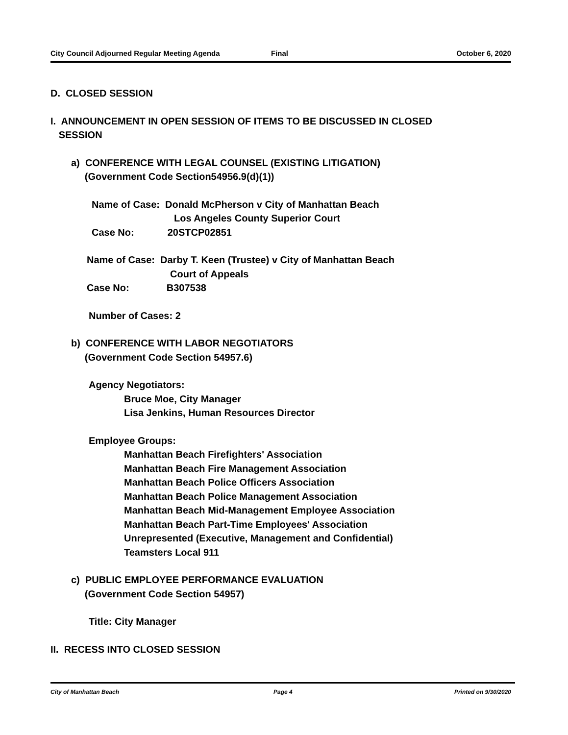City Council Adjourned Regular Meeting Agenda Final October 6, 2020
D. CLOSED SESSION
I. ANNOUNCEMENT IN OPEN SESSION OF ITEMS TO BE DISCUSSED IN CLOSED
SESSION
a) CONFERENCE WITH LEGAL COUNSEL (EXISTING LITIGATION)
(Government Code Section54956.9(d)(1))
Name of Case: Donald McPherson v City of Manhattan Beach
Los Angeles County Superior Court
Case No: 20STCP02851
Name of Case: Darby T. Keen (Trustee) v City of Manhattan Beach
Court of Appeals
Case No: B307538
Number of Cases: 2
b) CONFERENCE WITH LABOR NEGOTIATORS
(Government Code Section 54957.6)
Agency Negotiators:
Bruce Moe, City Manager
Lisa Jenkins, Human Resources Director
Employee Groups:
Manhattan Beach Firefighters' Association
Manhattan Beach Fire Management Association
Manhattan Beach Police Officers Association
Manhattan Beach Police Management Association
Manhattan Beach Mid-Management Employee Association
Manhattan Beach Part-Time Employees' Association
Unrepresented (Executive, Management and Confidential)
Teamsters Local 911
c) PUBLIC EMPLOYEE PERFORMANCE EVALUATION
(Government Code Section 54957)
Title: City Manager
II. RECESS INTO CLOSED SESSION
City of Manhattan Beach Page 4 Printed on 9/30/2020